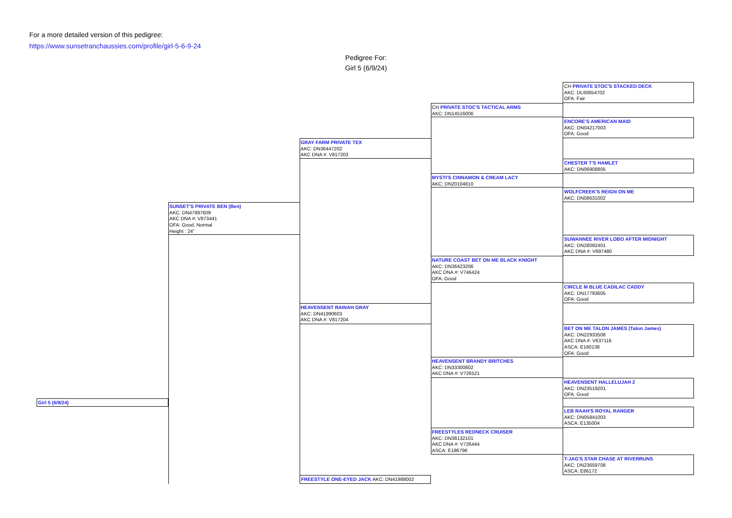For a more detailed version of this pedigree:
https://www.sunsetranchaussies.com/profile/girl-5-6-9-24
Pedigree For:
Girl 5 (6/9/24)
CH PRIVATE STOC'S STACKED DECK
AKC: DL60654702
OFA: Fair
CH PRIVATE STOC'S TACTICAL ARMS
AKC: DN14516006
ENCORE'S AMERICAN MAID
AKC: DN04217003
OFA: Good
GRAY FARM PRIVATE TEX
AKC: DN36447202
AKC DNA #: V817203
CHESTER T'S HAMLET
AKC: DN06908805
MYSTI'S CINNAMON & CREAM LACY
AKC: DN20104810
WOLFCREEK'S REIGN ON ME
AKC: DN08631002
SUNSET’S PRIVATE BEN (Ben)
AKC: DN47897609
AKC DNA #: V873441
OFA: Good, Normal
Height : 24”
SUWANNEE RIVER LOBO AFTER MIDNIGHT
AKC: DN28092401
AKC DNA #: V697480
NATURE COAST BET ON ME BLACK KNIGHT
AKC: DN36423206
AKC DNA #: V746424
OFA: Good
CIRCLE M BLUE CADILAC CADDY
AKC: DN17793605
OFA: Good
HEAVENSENT RAINAH GRAY
AKC: DN41990603
AKC DNA #: V817204
BET ON ME TALON JAMES (Talon James)
AKC: DN22933508
AKC DNA #: V637116
ASCA: E160138
OFA: Good
HEAVENSENT BRANDY BRITCHES
AKC: DN33300802
AKC DNA #: V726521
HEAVENSENT HALLELUJAH 2
AKC: DN23519201
OFA: Good
Girl 5 (6/9/24)
LEB RAAH'S ROYAL RANGER
AKC: DN05841003
ASCA: E135004
FREESTYLES REDNECK CRUISER
AKC: DN36132101
AKC DNA #: V726444
ASCA: E186796
T-JAG'S STAR CHASE AT RIVERRUNS
AKC: DN23659708
ASCA: E86172
FREESTYLE ONE-EYED JACK AKC: DN41988002